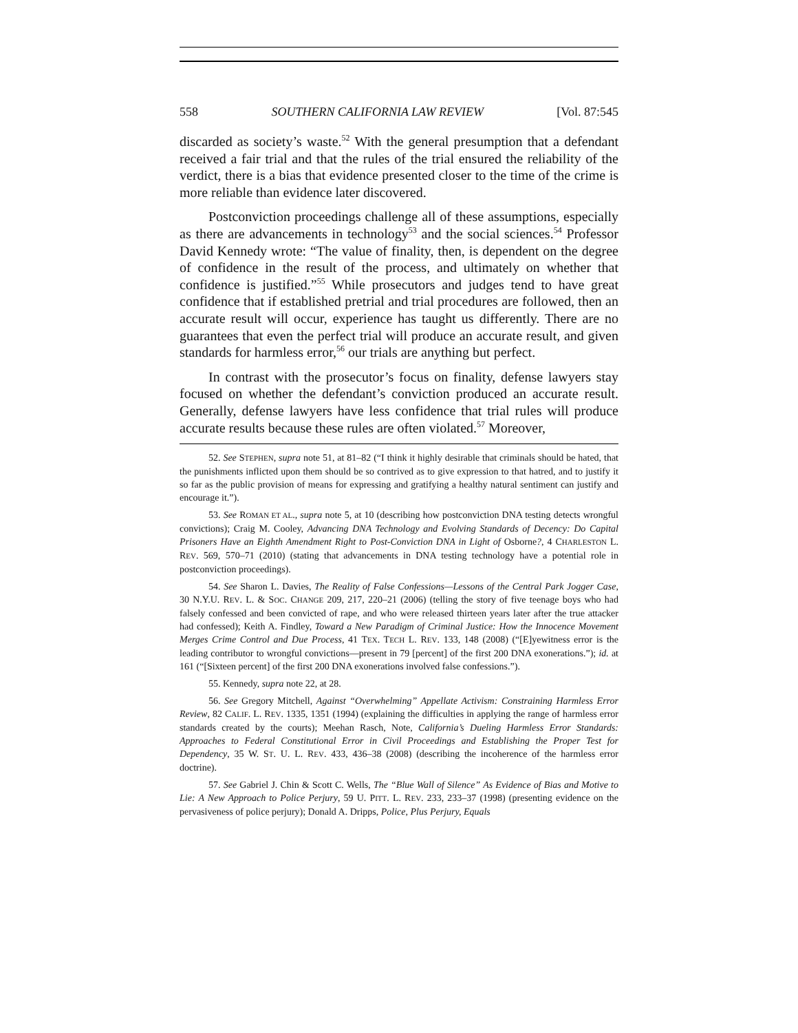558 SOUTHERN CALIFORNIA LAW REVIEW [Vol. 87:545
discarded as society’s waste.<sup>52</sup> With the general presumption that a defendant received a fair trial and that the rules of the trial ensured the reliability of the verdict, there is a bias that evidence presented closer to the time of the crime is more reliable than evidence later discovered.
Postconviction proceedings challenge all of these assumptions, especially as there are advancements in technology<sup>53</sup> and the social sciences.<sup>54</sup> Professor David Kennedy wrote: “The value of finality, then, is dependent on the degree of confidence in the result of the process, and ultimately on whether that confidence is justified.”<sup>55</sup> While prosecutors and judges tend to have great confidence that if established pretrial and trial procedures are followed, then an accurate result will occur, experience has taught us differently. There are no guarantees that even the perfect trial will produce an accurate result, and given standards for harmless error,<sup>56</sup> our trials are anything but perfect.
In contrast with the prosecutor’s focus on finality, defense lawyers stay focused on whether the defendant’s conviction produced an accurate result. Generally, defense lawyers have less confidence that trial rules will produce accurate results because these rules are often violated.<sup>57</sup> Moreover,
52. See STEPHEN, supra note 51, at 81–82 (“I think it highly desirable that criminals should be hated, that the punishments inflicted upon them should be so contrived as to give expression to that hatred, and to justify it so far as the public provision of means for expressing and gratifying a healthy natural sentiment can justify and encourage it.”).
53. See ROMAN ET AL., supra note 5, at 10 (describing how postconviction DNA testing detects wrongful convictions); Craig M. Cooley, Advancing DNA Technology and Evolving Standards of Decency: Do Capital Prisoners Have an Eighth Amendment Right to Post-Conviction DNA in Light of Osborne?, 4 CHARLESTON L. REV. 569, 570–71 (2010) (stating that advancements in DNA testing technology have a potential role in postconviction proceedings).
54. See Sharon L. Davies, The Reality of False Confessions—Lessons of the Central Park Jogger Case, 30 N.Y.U. REV. L. & SOC. CHANGE 209, 217, 220–21 (2006) (telling the story of five teenage boys who had falsely confessed and been convicted of rape, and who were released thirteen years later after the true attacker had confessed); Keith A. Findley, Toward a New Paradigm of Criminal Justice: How the Innocence Movement Merges Crime Control and Due Process, 41 TEX. TECH L. REV. 133, 148 (2008) (“[E]yewitness error is the leading contributor to wrongful convictions—present in 79 [percent] of the first 200 DNA exonerations.”); id. at 161 (“[Sixteen percent] of the first 200 DNA exonerations involved false confessions.”).
55. Kennedy, supra note 22, at 28.
56. See Gregory Mitchell, Against “Overwhelming” Appellate Activism: Constraining Harmless Error Review, 82 CALIF. L. REV. 1335, 1351 (1994) (explaining the difficulties in applying the range of harmless error standards created by the courts); Meehan Rasch, Note, California’s Dueling Harmless Error Standards: Approaches to Federal Constitutional Error in Civil Proceedings and Establishing the Proper Test for Dependency, 35 W. ST. U. L. REV. 433, 436–38 (2008) (describing the incoherence of the harmless error doctrine).
57. See Gabriel J. Chin & Scott C. Wells, The “Blue Wall of Silence” As Evidence of Bias and Motive to Lie: A New Approach to Police Perjury, 59 U. PITT. L. REV. 233, 233–37 (1998) (presenting evidence on the pervasiveness of police perjury); Donald A. Dripps, Police, Plus Perjury, Equals